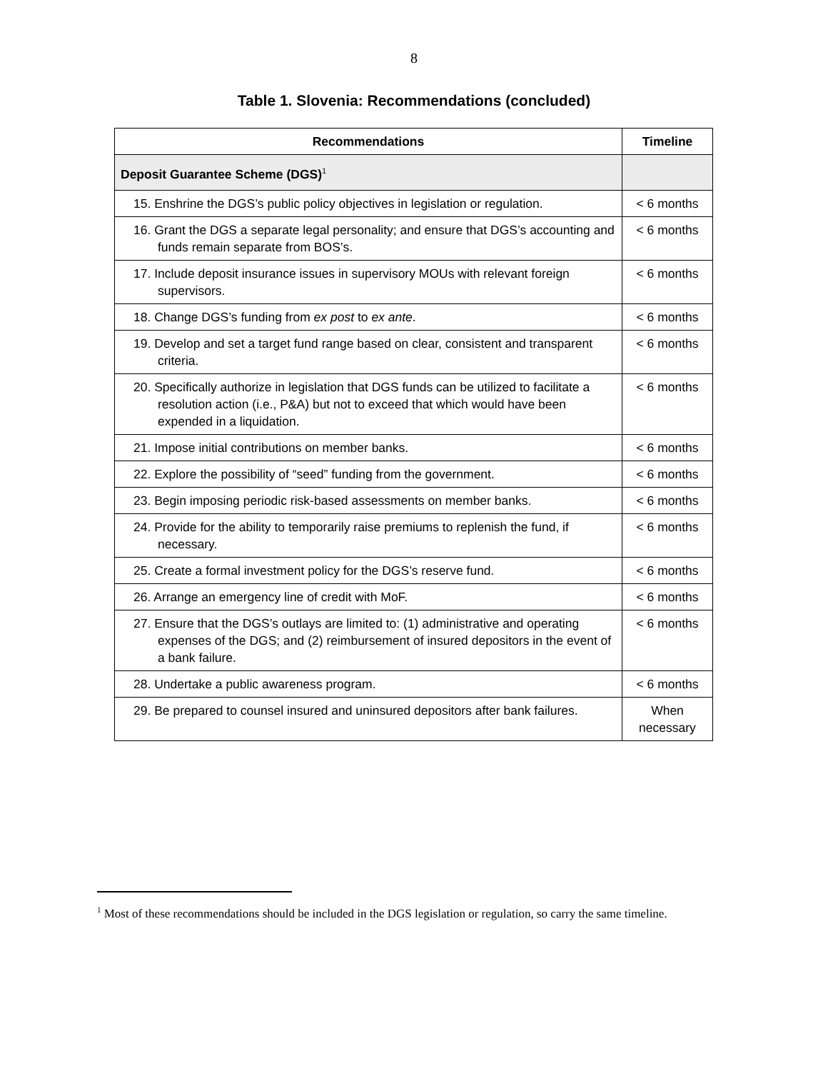8
Table 1. Slovenia: Recommendations (concluded)
| Recommendations | Timeline |
| --- | --- |
| Deposit Guarantee Scheme (DGS)<sup>1</sup> | |
| 15. Enshrine the DGS’s public policy objectives in legislation or regulation. | < 6 months |
| 16. Grant the DGS a separate legal personality; and ensure that DGS’s accounting and funds remain separate from BOS’s. | < 6 months |
| 17. Include deposit insurance issues in supervisory MOUs with relevant foreign supervisors. | < 6 months |
| 18. Change DGS’s funding from ex post to ex ante . | < 6 months |
| 19. Develop and set a target fund range based on clear, consistent and transparent criteria. | < 6 months |
| 20. Specifically authorize in legislation that DGS funds can be utilized to facilitate a resolution action (i.e., P&A) but not to exceed that which would have been expended in a liquidation. | < 6 months |
| 21. Impose initial contributions on member banks. | < 6 months |
| 22. Explore the possibility of “seed” funding from the government. | < 6 months |
| 23. Begin imposing periodic risk-based assessments on member banks. | < 6 months |
| 24. Provide for the ability to temporarily raise premiums to replenish the fund, if necessary. | < 6 months |
| 25. Create a formal investment policy for the DGS’s reserve fund. | < 6 months |
| 26. Arrange an emergency line of credit with MoF. | < 6 months |
| 27. Ensure that the DGS’s outlays are limited to: (1) administrative and operating expenses of the DGS; and (2) reimbursement of insured depositors in the event of a bank failure. | < 6 months |
| 28. Undertake a public awareness program. | < 6 months |
| 29. Be prepared to counsel insured and uninsured depositors after bank failures. | When necessary |
<sup>1</sup> Most of these recommendations should be included in the DGS legislation or regulation, so carry the same timeline.